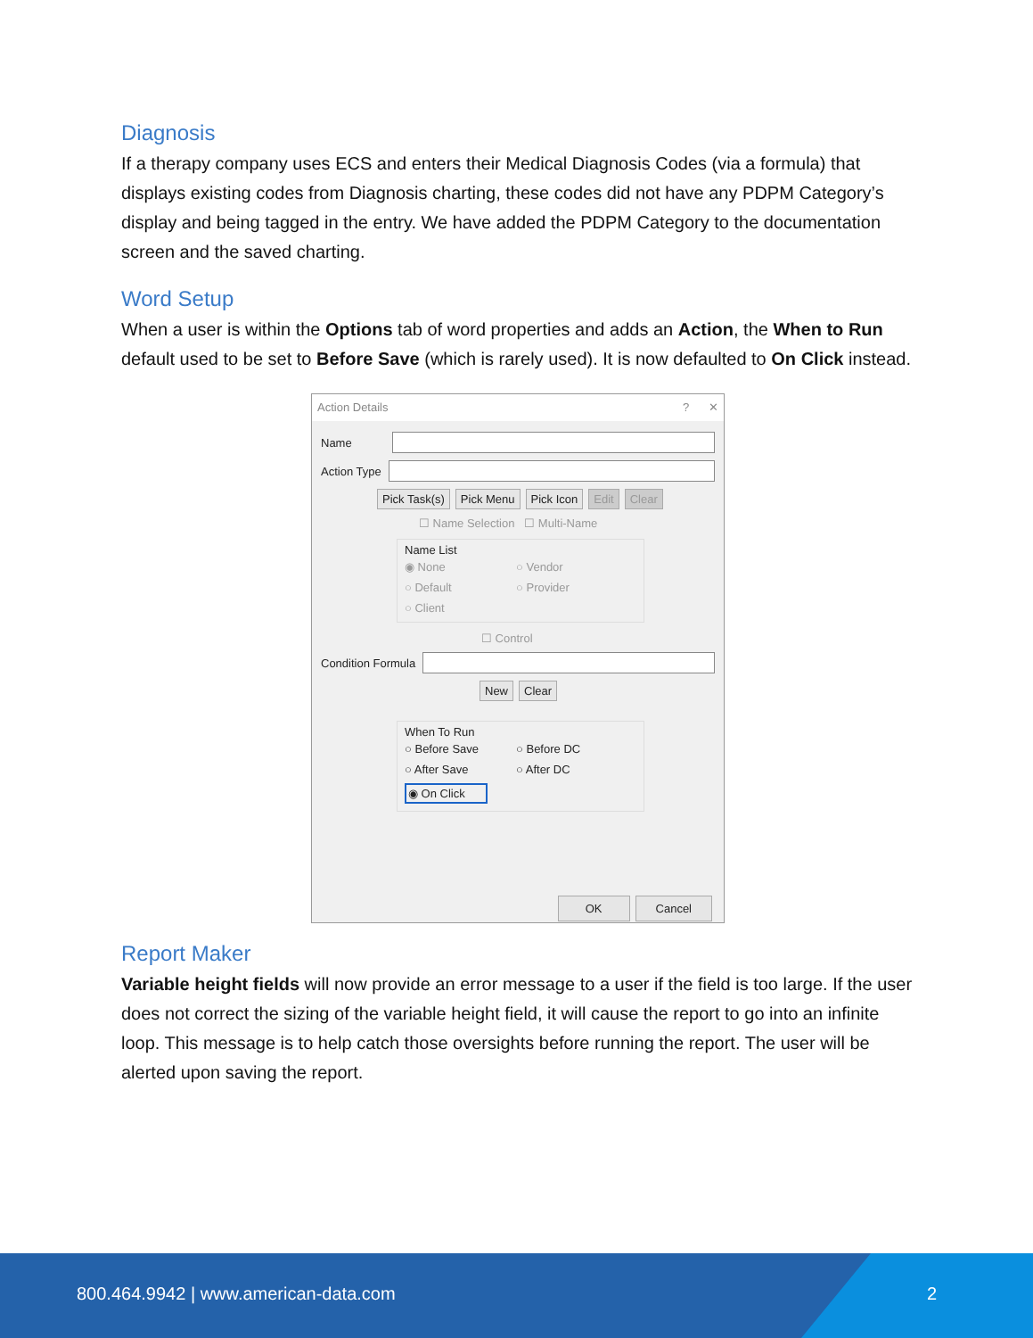Diagnosis
If a therapy company uses ECS and enters their Medical Diagnosis Codes (via a formula) that displays existing codes from Diagnosis charting, these codes did not have any PDPM Category’s display and being tagged in the entry. We have added the PDPM Category to the documentation screen and the saved charting.
Word Setup
When a user is within the Options tab of word properties and adds an Action, the When to Run default used to be set to Before Save (which is rarely used). It is now defaulted to On Click instead.
Action Details? ✕
Name
Action Type
Pick Task(s) Pick Menu Pick Icon Edit Clear
☐ Name Selection ☐ Multi-Name
Name List
◉ None ○ Vendor ○ Default ○ Provider ○ Client
☐ Control
Condition Formula
New Clear
When To Run
○ Before Save ○ Before DC ○ After Save ○ After DC ◉ On Click
OK Cancel
Report Maker
Variable height fields will now provide an error message to a user if the field is too large. If the user does not correct the sizing of the variable height field, it will cause the report to go into an infinite loop. This message is to help catch those oversights before running the report. The user will be alerted upon saving the report.
800.464.9942 | www.american-data.com 2